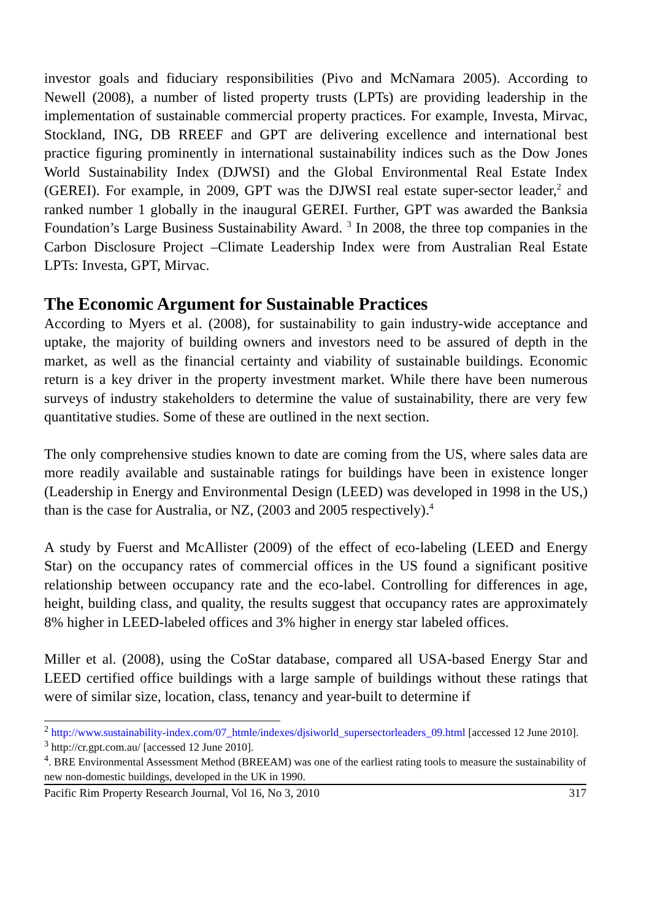investor goals and fiduciary responsibilities (Pivo and McNamara 2005). According to Newell (2008), a number of listed property trusts (LPTs) are providing leadership in the implementation of sustainable commercial property practices. For example, Investa, Mirvac, Stockland, ING, DB RREEF and GPT are delivering excellence and international best practice figuring prominently in international sustainability indices such as the Dow Jones World Sustainability Index (DJWSI) and the Global Environmental Real Estate Index (GEREI). For example, in 2009, GPT was the DJWSI real estate super-sector leader,<sup>2</sup> and ranked number 1 globally in the inaugural GEREI. Further, GPT was awarded the Banksia Foundation’s Large Business Sustainability Award. <sup>3</sup> In 2008, the three top companies in the Carbon Disclosure Project –Climate Leadership Index were from Australian Real Estate LPTs: Investa, GPT, Mirvac.
The Economic Argument for Sustainable Practices
According to Myers et al. (2008), for sustainability to gain industry-wide acceptance and uptake, the majority of building owners and investors need to be assured of depth in the market, as well as the financial certainty and viability of sustainable buildings. Economic return is a key driver in the property investment market. While there have been numerous surveys of industry stakeholders to determine the value of sustainability, there are very few quantitative studies. Some of these are outlined in the next section.
The only comprehensive studies known to date are coming from the US, where sales data are more readily available and sustainable ratings for buildings have been in existence longer (Leadership in Energy and Environmental Design (LEED) was developed in 1998 in the US,) than is the case for Australia, or NZ, (2003 and 2005 respectively).<sup>4</sup>
A study by Fuerst and McAllister (2009) of the effect of eco-labeling (LEED and Energy Star) on the occupancy rates of commercial offices in the US found a significant positive relationship between occupancy rate and the eco-label. Controlling for differences in age, height, building class, and quality, the results suggest that occupancy rates are approximately 8% higher in LEED-labeled offices and 3% higher in energy star labeled offices.
Miller et al. (2008), using the CoStar database, compared all USA-based Energy Star and LEED certified office buildings with a large sample of buildings without these ratings that were of similar size, location, class, tenancy and year-built to determine if
<sup>2</sup> http://www.sustainability-index.com/07_htmle/indexes/djsiworld_supersectorleaders_09.html [accessed 12 June 2010].
<sup>3</sup> http://cr.gpt.com.au/ [accessed 12 June 2010].
<sup>4</sup>. BRE Environmental Assessment Method (BREEAM) was one of the earliest rating tools to measure the sustainability of new non-domestic buildings, developed in the UK in 1990.
Pacific Rim Property Research Journal, Vol 16, No 3, 2010 317